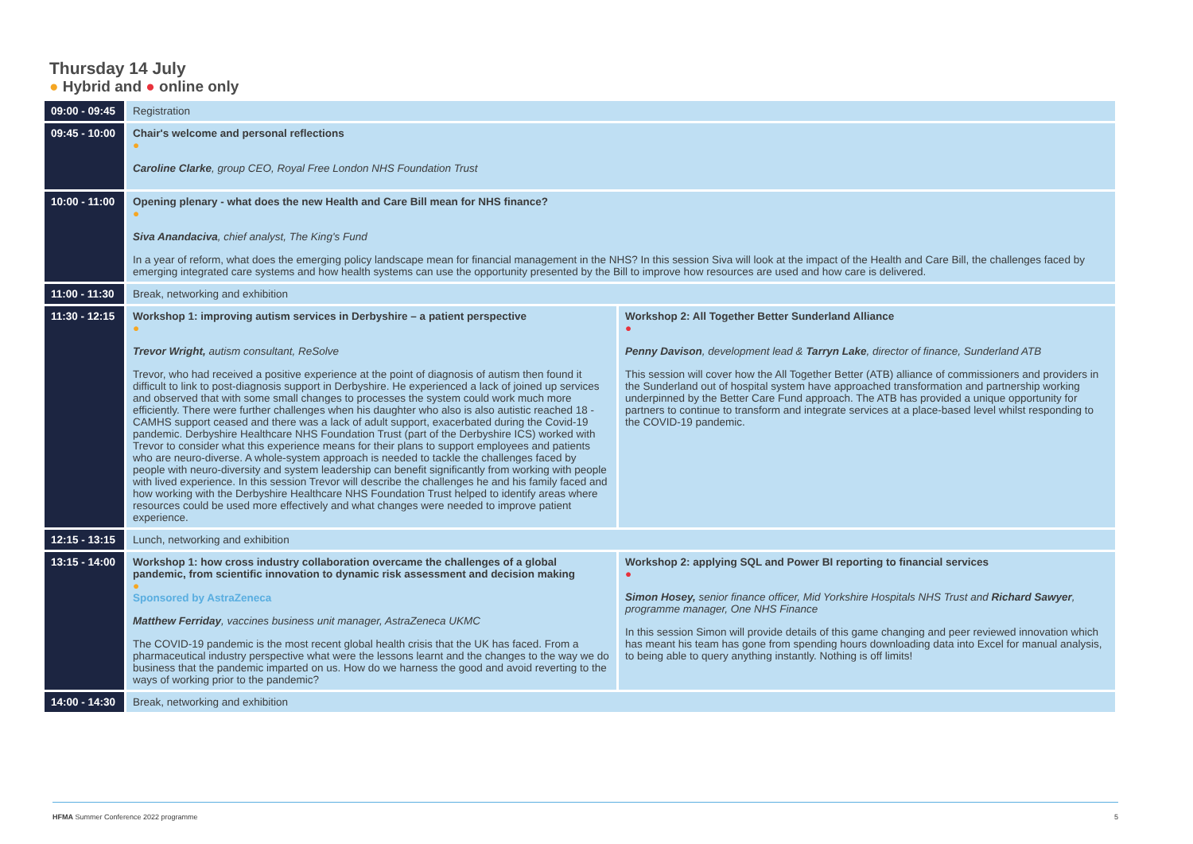Thursday 14 July
● Hybrid and ● online only
| 09:00 - 09:45 | Registration | |
| 09:45 - 10:00 | Chair's welcome and personal reflections ● Caroline Clarke , group CEO, Royal Free London NHS Foundation Trust | |
| 10:00 - 11:00 | Opening plenary - what does the new Health and Care Bill mean for NHS finance? ● Siva Anandaciva , chief analyst, The King's Fund In a year of reform, what does the emerging policy landscape mean for financial management in the NHS? In this session Siva will look at the impact of the Health and Care Bill, the challenges faced by emerging integrated care systems and how health systems can use the opportunity presented by the Bill to improve how resources are used and how care is delivered. | |
| 11:00 - 11:30 | Break, networking and exhibition | |
| 11:30 - 12:15 | Workshop 1: improving autism services in Derbyshire – a patient perspective ● Trevor Wright, autism consultant, ReSolve Trevor, who had received a positive experience at the point of diagnosis of autism then found it difficult to link to post-diagnosis support in Derbyshire. He experienced a lack of joined up services and observed that with some small changes to processes the system could work much more efficiently. There were further challenges when his daughter who also is also autistic reached 18 - CAMHS support ceased and there was a lack of adult support, exacerbated during the Covid-19 pandemic. Derbyshire Healthcare NHS Foundation Trust (part of the Derbyshire ICS) worked with Trevor to consider what this experience means for their plans to support employees and patients who are neuro-diverse. A whole-system approach is needed to tackle the challenges faced by people with neuro-diversity and system leadership can benefit significantly from working with people with lived experience. In this session Trevor will describe the challenges he and his family faced and how working with the Derbyshire Healthcare NHS Foundation Trust helped to identify areas where resources could be used more effectively and what changes were needed to improve patient experience. | Workshop 2: All Together Better Sunderland Alliance ● Penny Davison , development lead & Tarryn Lake , director of finance, Sunderland ATB This session will cover how the All Together Better (ATB) alliance of commissioners and providers in the Sunderland out of hospital system have approached transformation and partnership working underpinned by the Better Care Fund approach. The ATB has provided a unique opportunity for partners to continue to transform and integrate services at a place-based level whilst responding to the COVID-19 pandemic. |
| 12:15 - 13:15 | Lunch, networking and exhibition | |
| 13:15 - 14:00 | Workshop 1: how cross industry collaboration overcame the challenges of a global pandemic, from scientific innovation to dynamic risk assessment and decision making ● Sponsored by AstraZeneca Matthew Ferriday , vaccines business unit manager, AstraZeneca UKMC The COVID-19 pandemic is the most recent global health crisis that the UK has faced. From a pharmaceutical industry perspective what were the lessons learnt and the changes to the way we do business that the pandemic imparted on us. How do we harness the good and avoid reverting to the ways of working prior to the pandemic? | Workshop 2: applying SQL and Power BI reporting to financial services ● Simon Hosey, senior finance officer, Mid Yorkshire Hospitals NHS Trust and Richard Sawyer , programme manager, One NHS Finance In this session Simon will provide details of this game changing and peer reviewed innovation which has meant his team has gone from spending hours downloading data into Excel for manual analysis, to being able to query anything instantly. Nothing is off limits! |
| 14:00 - 14:30 | Break, networking and exhibition | |
HFMA Summer Conference 2022 programme 5